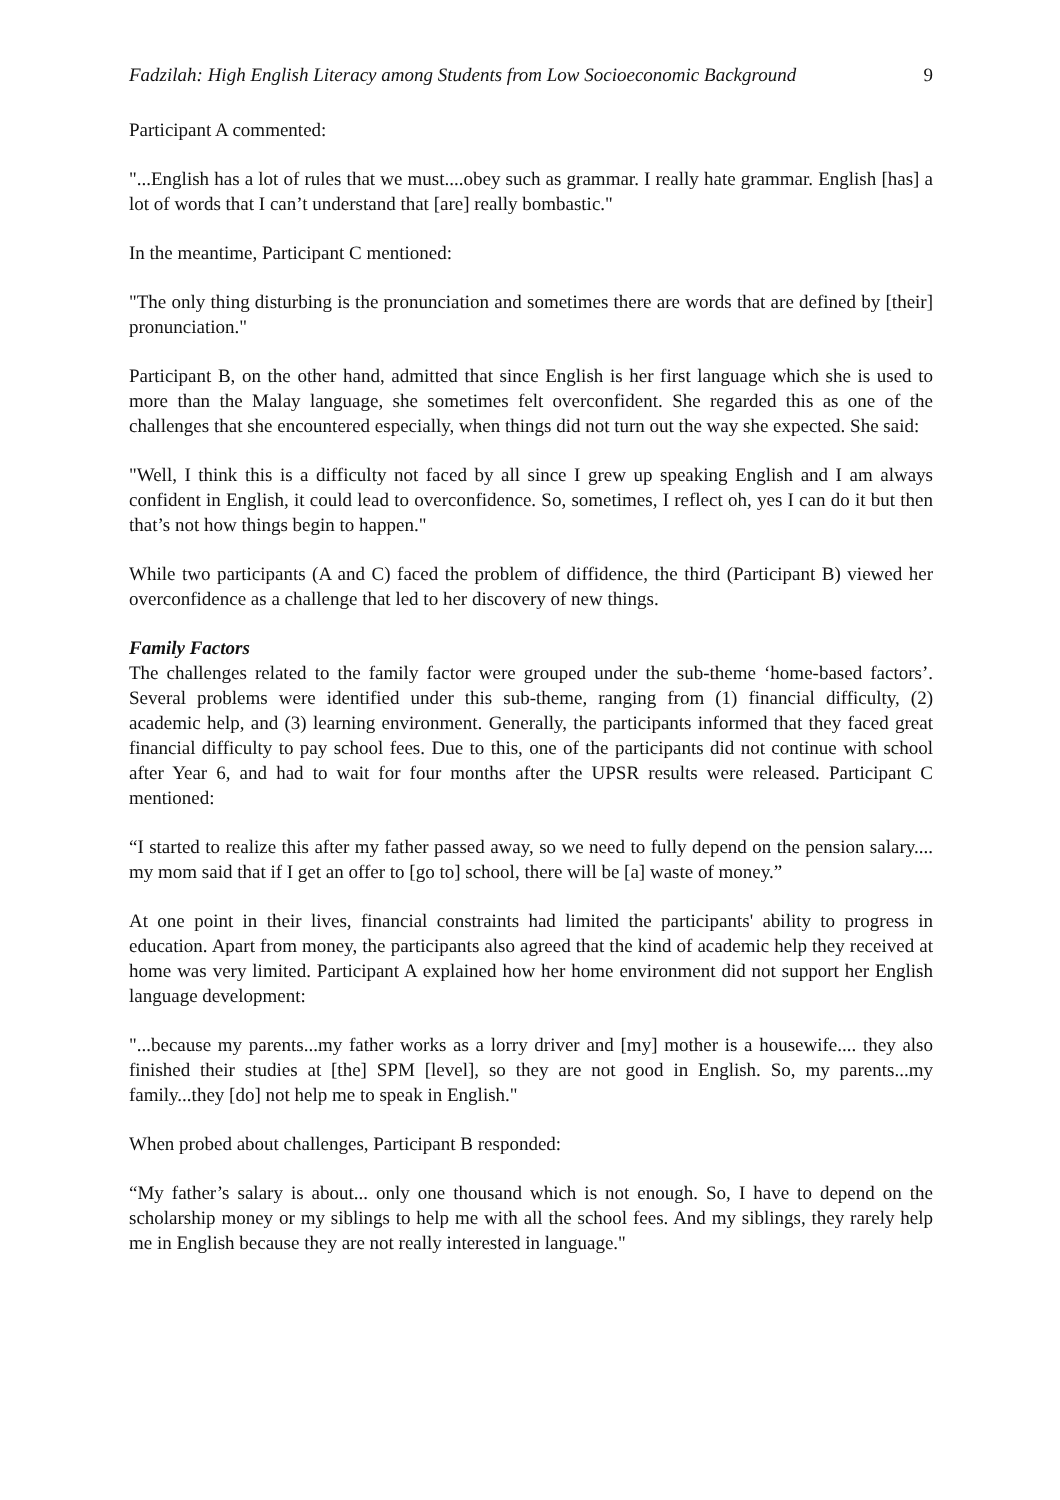Fadzilah: High English Literacy among Students from Low Socioeconomic Background 9
Participant A commented:
"...English has a lot of rules that we must....obey such as grammar. I really hate grammar. English [has] a lot of words that I can’t understand that [are] really bombastic."
In the meantime, Participant C mentioned:
"The only thing disturbing is the pronunciation and sometimes there are words that are defined by [their] pronunciation."
Participant B, on the other hand, admitted that since English is her first language which she is used to more than the Malay language, she sometimes felt overconfident. She regarded this as one of the challenges that she encountered especially, when things did not turn out the way she expected. She said:
"Well, I think this is a difficulty not faced by all since I grew up speaking English and I am always confident in English, it could lead to overconfidence. So, sometimes, I reflect oh, yes I can do it but then that’s not how things begin to happen."
While two participants (A and C) faced the problem of diffidence, the third (Participant B) viewed her overconfidence as a challenge that led to her discovery of new things.
Family Factors
The challenges related to the family factor were grouped under the sub-theme ‘home-based factors’. Several problems were identified under this sub-theme, ranging from (1) financial difficulty, (2) academic help, and (3) learning environment. Generally, the participants informed that they faced great financial difficulty to pay school fees. Due to this, one of the participants did not continue with school after Year 6, and had to wait for four months after the UPSR results were released. Participant C mentioned:
“I started to realize this after my father passed away, so we need to fully depend on the pension salary.... my mom said that if I get an offer to [go to] school, there will be [a] waste of money.”
At one point in their lives, financial constraints had limited the participants' ability to progress in education. Apart from money, the participants also agreed that the kind of academic help they received at home was very limited. Participant A explained how her home environment did not support her English language development:
"...because my parents...my father works as a lorry driver and [my] mother is a housewife.... they also finished their studies at [the] SPM [level], so they are not good in English. So, my parents...my family...they [do] not help me to speak in English."
When probed about challenges, Participant B responded:
“My father’s salary is about... only one thousand which is not enough. So, I have to depend on the scholarship money or my siblings to help me with all the school fees. And my siblings, they rarely help me in English because they are not really interested in language."